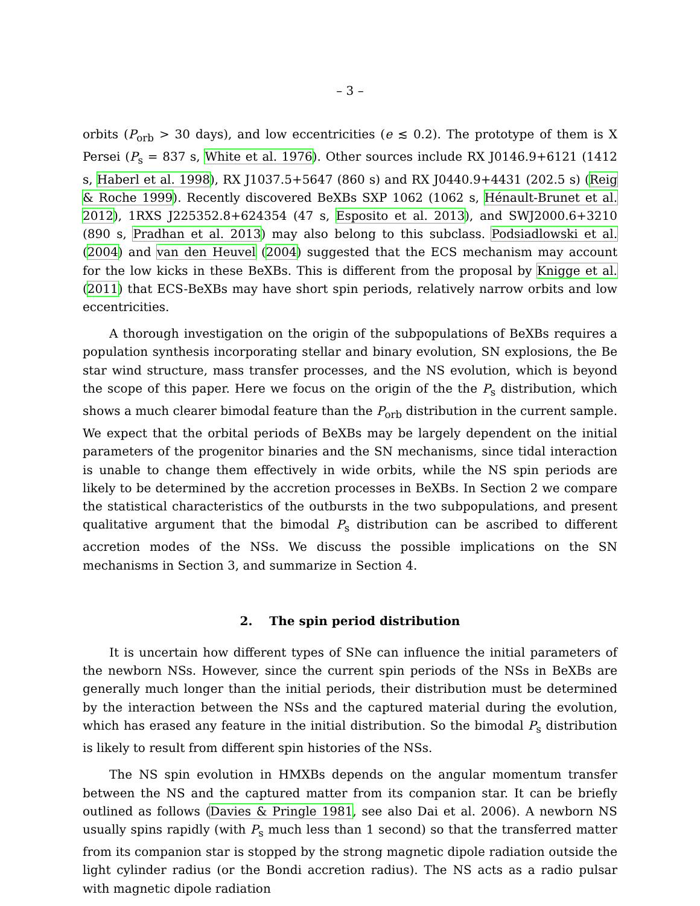– 3 –
orbits (P<sub>orb</sub> > 30 days), and low eccentricities (e ≲ 0.2). The prototype of them is X Persei (P<sub>s</sub> = 837 s, White et al. 1976). Other sources include RX J0146.9+6121 (1412 s, Haberl et al. 1998), RX J1037.5+5647 (860 s) and RX J0440.9+4431 (202.5 s) (Reig & Roche 1999). Recently discovered BeXBs SXP 1062 (1062 s, Hénault-Brunet et al. 2012), 1RXS J225352.8+624354 (47 s, Esposito et al. 2013), and SWJ2000.6+3210 (890 s, Pradhan et al. 2013) may also belong to this subclass. Podsiadlowski et al. (2004) and van den Heuvel (2004) suggested that the ECS mechanism may account for the low kicks in these BeXBs. This is different from the proposal by Knigge et al. (2011) that ECS-BeXBs may have short spin periods, relatively narrow orbits and low eccentricities.
A thorough investigation on the origin of the subpopulations of BeXBs requires a population synthesis incorporating stellar and binary evolution, SN explosions, the Be star wind structure, mass transfer processes, and the NS evolution, which is beyond the scope of this paper. Here we focus on the origin of the the P<sub>s</sub> distribution, which shows a much clearer bimodal feature than the P<sub>orb</sub> distribution in the current sample. We expect that the orbital periods of BeXBs may be largely dependent on the initial parameters of the progenitor binaries and the SN mechanisms, since tidal interaction is unable to change them effectively in wide orbits, while the NS spin periods are likely to be determined by the accretion processes in BeXBs. In Section 2 we compare the statistical characteristics of the outbursts in the two subpopulations, and present qualitative argument that the bimodal P<sub>s</sub> distribution can be ascribed to different accretion modes of the NSs. We discuss the possible implications on the SN mechanisms in Section 3, and summarize in Section 4.
2. The spin period distribution
It is uncertain how different types of SNe can influence the initial parameters of the newborn NSs. However, since the current spin periods of the NSs in BeXBs are generally much longer than the initial periods, their distribution must be determined by the interaction between the NSs and the captured material during the evolution, which has erased any feature in the initial distribution. So the bimodal P<sub>s</sub> distribution is likely to result from different spin histories of the NSs.
The NS spin evolution in HMXBs depends on the angular momentum transfer between the NS and the captured matter from its companion star. It can be briefly outlined as follows (Davies & Pringle 1981, see also Dai et al. 2006). A newborn NS usually spins rapidly (with P<sub>s</sub> much less than 1 second) so that the transferred matter from its companion star is stopped by the strong magnetic dipole radiation outside the light cylinder radius (or the Bondi accretion radius). The NS acts as a radio pulsar with magnetic dipole radiation